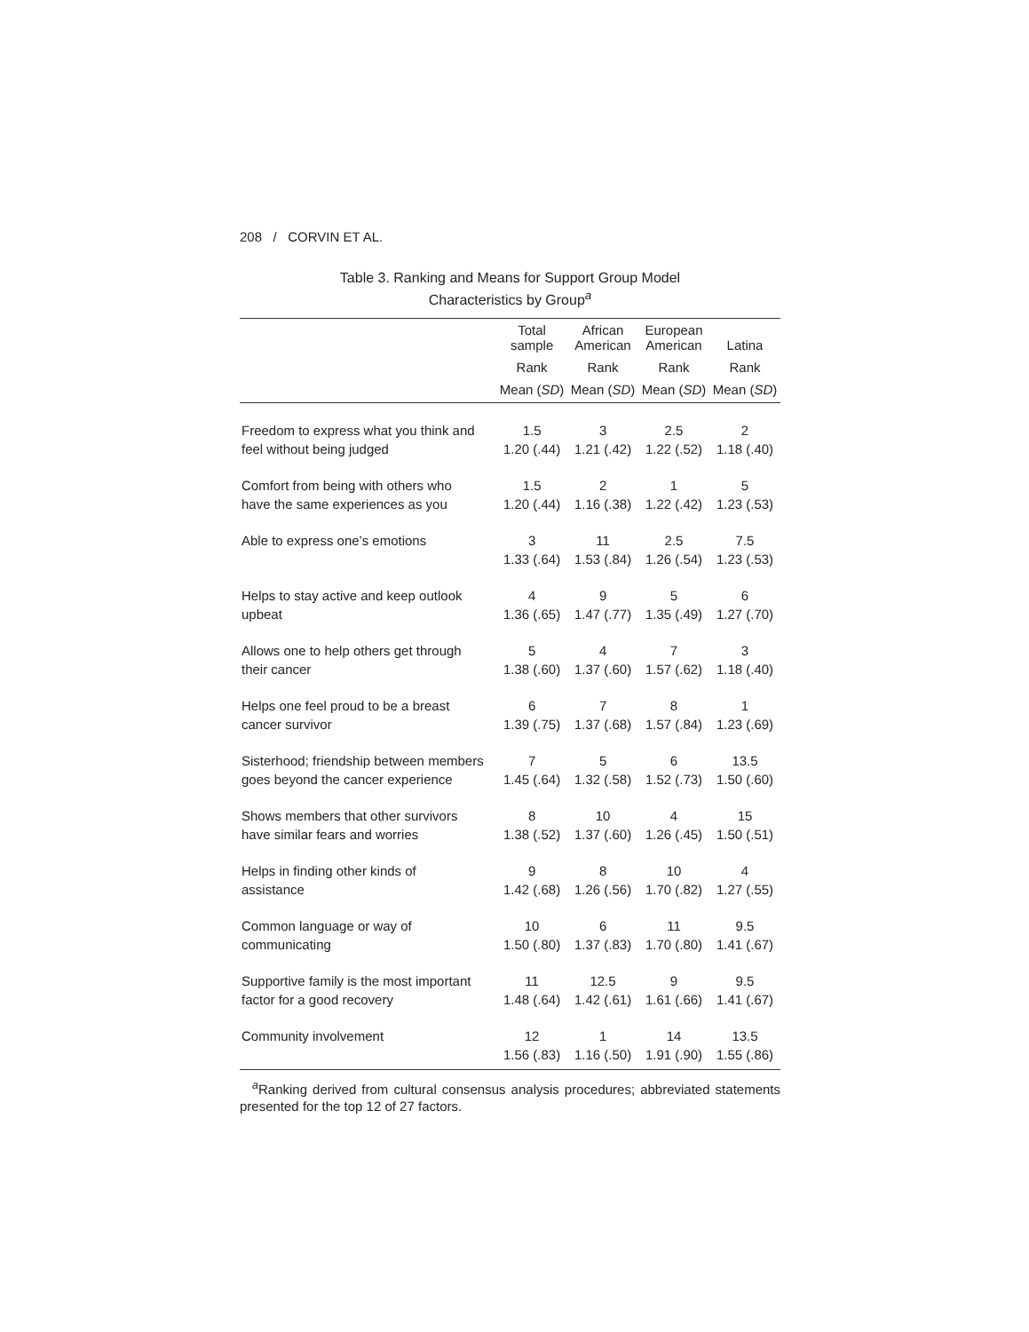208 / CORVIN ET AL.
Table 3. Ranking and Means for Support Group Model
Characteristics by Group<sup>a</sup>
| | Total sample | African American | European American | Latina |
| --- | --- | --- | --- | --- |
| | Rank | Rank | Rank | Rank |
| | Mean ( SD ) | Mean ( SD ) | Mean ( SD ) | Mean ( SD ) |
| Freedom to express what you think and feel without being judged | 1.5 1.20 (.44) | 3 1.21 (.42) | 2.5 1.22 (.52) | 2 1.18 (.40) |
| Comfort from being with others who have the same experiences as you | 1.5 1.20 (.44) | 2 1.16 (.38) | 1 1.22 (.42) | 5 1.23 (.53) |
| Able to express one’s emotions | 3 1.33 (.64) | 11 1.53 (.84) | 2.5 1.26 (.54) | 7.5 1.23 (.53) |
| Helps to stay active and keep outlook upbeat | 4 1.36 (.65) | 9 1.47 (.77) | 5 1.35 (.49) | 6 1.27 (.70) |
| Allows one to help others get through their cancer | 5 1.38 (.60) | 4 1.37 (.60) | 7 1.57 (.62) | 3 1.18 (.40) |
| Helps one feel proud to be a breast cancer survivor | 6 1.39 (.75) | 7 1.37 (.68) | 8 1.57 (.84) | 1 1.23 (.69) |
| Sisterhood; friendship between members goes beyond the cancer experience | 7 1.45 (.64) | 5 1.32 (.58) | 6 1.52 (.73) | 13.5 1.50 (.60) |
| Shows members that other survivors have similar fears and worries | 8 1.38 (.52) | 10 1.37 (.60) | 4 1.26 (.45) | 15 1.50 (.51) |
| Helps in finding other kinds of assistance | 9 1.42 (.68) | 8 1.26 (.56) | 10 1.70 (.82) | 4 1.27 (.55) |
| Common language or way of communicating | 10 1.50 (.80) | 6 1.37 (.83) | 11 1.70 (.80) | 9.5 1.41 (.67) |
| Supportive family is the most important factor for a good recovery | 11 1.48 (.64) | 12.5 1.42 (.61) | 9 1.61 (.66) | 9.5 1.41 (.67) |
| Community involvement | 12 1.56 (.83) | 1 1.16 (.50) | 14 1.91 (.90) | 13.5 1.55 (.86) |
<sup>a</sup> Ranking derived from cultural consensus analysis procedures; abbreviated statements presented for the top 12 of 27 factors.